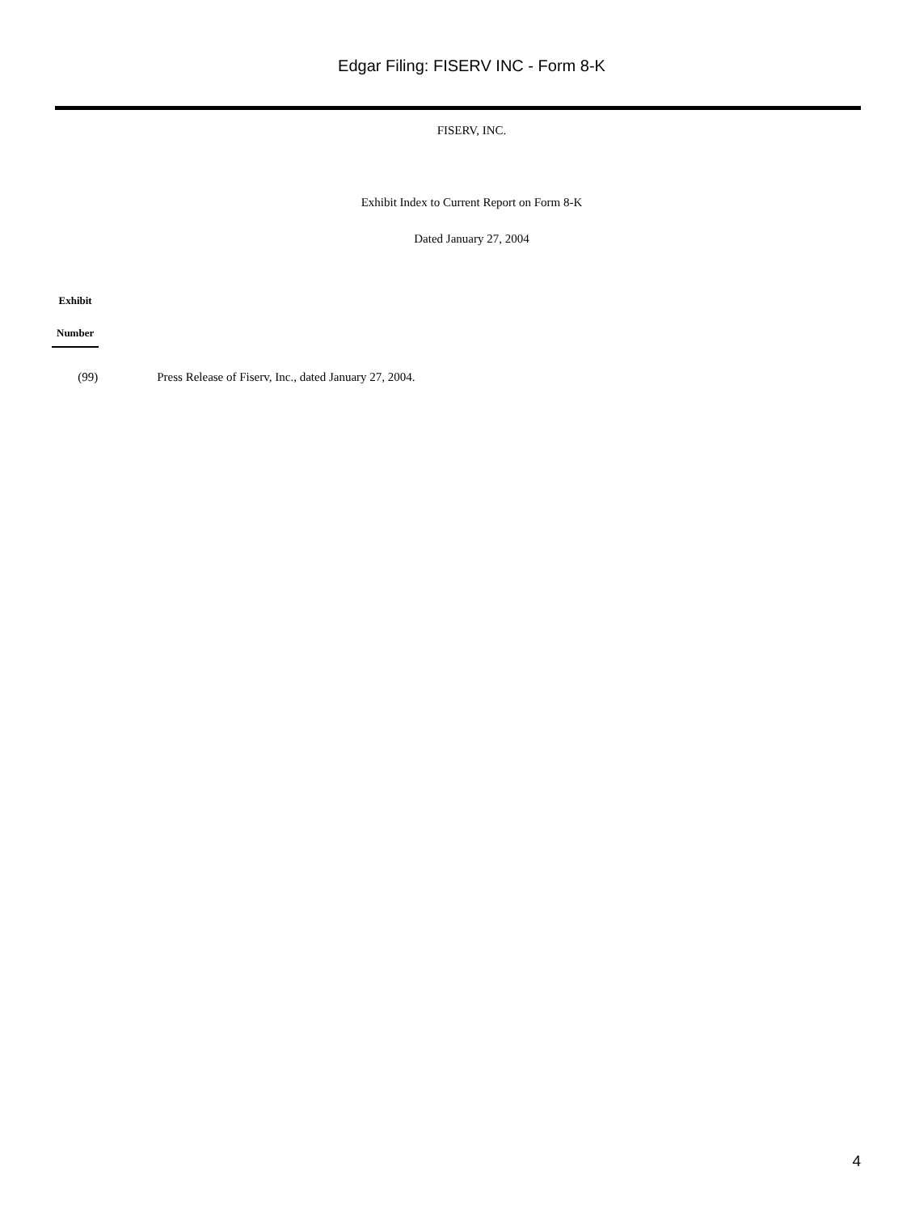Edgar Filing: FISERV INC - Form 8-K
FISERV, INC.
Exhibit Index to Current Report on Form 8-K
Dated January 27, 2004
| Exhibit | |
| Number | |
| (99) | Press Release of Fiserv, Inc., dated January 27, 2004. |
4